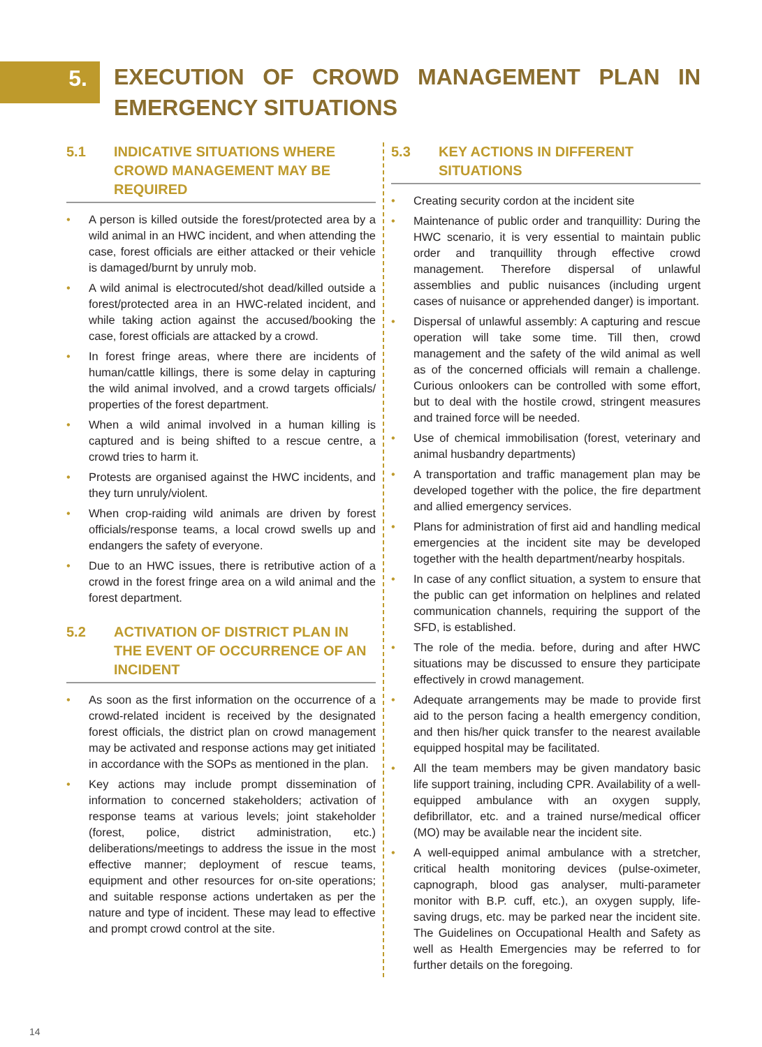5.
EXECUTION OF CROWD MANAGEMENT PLAN IN EMERGENCY SITUATIONS
5.1 INDICATIVE SITUATIONS WHERE CROWD MANAGEMENT MAY BE REQUIRED
• A person is killed outside the forest/protected area by a wild animal in an HWC incident, and when attending the case, forest officials are either attacked or their vehicle is damaged/burnt by unruly mob.
• A wild animal is electrocuted/shot dead/killed outside a forest/protected area in an HWC-related incident, and while taking action against the accused/booking the case, forest officials are attacked by a crowd.
• In forest fringe areas, where there are incidents of human/cattle killings, there is some delay in capturing the wild animal involved, and a crowd targets officials/ properties of the forest department.
• When a wild animal involved in a human killing is captured and is being shifted to a rescue centre, a crowd tries to harm it.
• Protests are organised against the HWC incidents, and they turn unruly/violent.
• When crop-raiding wild animals are driven by forest officials/response teams, a local crowd swells up and endangers the safety of everyone.
• Due to an HWC issues, there is retributive action of a crowd in the forest fringe area on a wild animal and the forest department.
5.2 ACTIVATION OF DISTRICT PLAN IN THE EVENT OF OCCURRENCE OF AN INCIDENT
• As soon as the first information on the occurrence of a crowd-related incident is received by the designated forest officials, the district plan on crowd management may be activated and response actions may get initiated in accordance with the SOPs as mentioned in the plan.
• Key actions may include prompt dissemination of information to concerned stakeholders; activation of response teams at various levels; joint stakeholder (forest, police, district administration, etc.) deliberations/meetings to address the issue in the most effective manner; deployment of rescue teams, equipment and other resources for on-site operations; and suitable response actions undertaken as per the nature and type of incident. These may lead to effective and prompt crowd control at the site.
5.3 KEY ACTIONS IN DIFFERENT SITUATIONS
• Creating security cordon at the incident site
• Maintenance of public order and tranquillity: During the HWC scenario, it is very essential to maintain public order and tranquillity through effective crowd management. Therefore dispersal of unlawful assemblies and public nuisances (including urgent cases of nuisance or apprehended danger) is important.
• Dispersal of unlawful assembly: A capturing and rescue operation will take some time. Till then, crowd management and the safety of the wild animal as well as of the concerned officials will remain a challenge. Curious onlookers can be controlled with some effort, but to deal with the hostile crowd, stringent measures and trained force will be needed.
• Use of chemical immobilisation (forest, veterinary and animal husbandry departments)
• A transportation and traffic management plan may be developed together with the police, the fire department and allied emergency services.
• Plans for administration of first aid and handling medical emergencies at the incident site may be developed together with the health department/nearby hospitals.
• In case of any conflict situation, a system to ensure that the public can get information on helplines and related communication channels, requiring the support of the SFD, is established.
• The role of the media. before, during and after HWC situations may be discussed to ensure they participate effectively in crowd management.
• Adequate arrangements may be made to provide first aid to the person facing a health emergency condition, and then his/her quick transfer to the nearest available equipped hospital may be facilitated.
• All the team members may be given mandatory basic life support training, including CPR. Availability of a well-equipped ambulance with an oxygen supply, defibrillator, etc. and a trained nurse/medical officer (MO) may be available near the incident site.
• A well-equipped animal ambulance with a stretcher, critical health monitoring devices (pulse-oximeter, capnograph, blood gas analyser, multi-parameter monitor with B.P. cuff, etc.), an oxygen supply, life-saving drugs, etc. may be parked near the incident site. The Guidelines on Occupational Health and Safety as well as Health Emergencies may be referred to for further details on the foregoing.
14